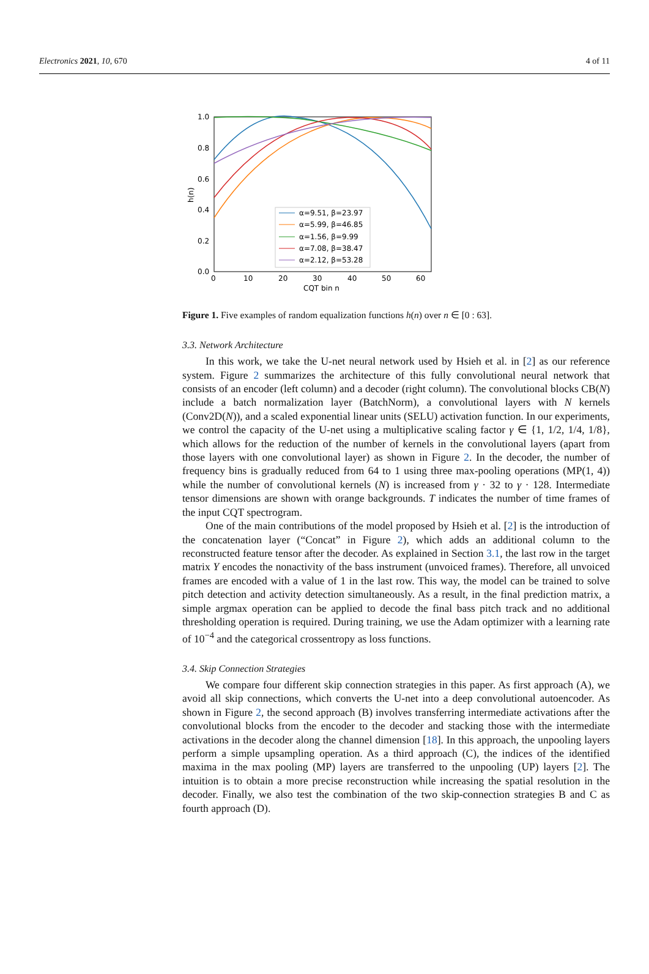Electronics 2021, 10, 670 4 of 11
1.0
0.8
0.6
0.4
0.2
0.0
0
10
20
30
40
50
60
CQT bin n
h(n)
α=9.51, β=23.97
α=5.99, β=46.85
α=1.56, β=9.99
α=7.08, β=38.47
α=2.12, β=53.28
Figure 1. Five examples of random equalization functions h(n) over n ∈ [0 : 63].
3.3. Network Architecture
In this work, we take the U-net neural network used by Hsieh et al. in [2] as our reference system. Figure 2 summarizes the architecture of this fully convolutional neural network that consists of an encoder (left column) and a decoder (right column). The convolutional blocks CB(N) include a batch normalization layer (BatchNorm), a convolutional layers with N kernels (Conv2D(N)), and a scaled exponential linear units (SELU) activation function. In our experiments, we control the capacity of the U-net using a multiplicative scaling factor γ ∈ {1, 1/2, 1/4, 1/8}, which allows for the reduction of the number of kernels in the convolutional layers (apart from those layers with one convolutional layer) as shown in Figure 2. In the decoder, the number of frequency bins is gradually reduced from 64 to 1 using three max-pooling operations (MP(1, 4)) while the number of convolutional kernels (N) is increased from γ · 32 to γ · 128. Intermediate tensor dimensions are shown with orange backgrounds. T indicates the number of time frames of the input CQT spectrogram.
One of the main contributions of the model proposed by Hsieh et al. [2] is the introduction of the concatenation layer (“Concat” in Figure 2), which adds an additional column to the reconstructed feature tensor after the decoder. As explained in Section 3.1, the last row in the target matrix Y encodes the nonactivity of the bass instrument (unvoiced frames). Therefore, all unvoiced frames are encoded with a value of 1 in the last row. This way, the model can be trained to solve pitch detection and activity detection simultaneously. As a result, in the final prediction matrix, a simple argmax operation can be applied to decode the final bass pitch track and no additional thresholding operation is required. During training, we use the Adam optimizer with a learning rate of 10<sup>−4</sup> and the categorical crossentropy as loss functions.
3.4. Skip Connection Strategies
We compare four different skip connection strategies in this paper. As first approach (A), we avoid all skip connections, which converts the U-net into a deep convolutional autoencoder. As shown in Figure 2, the second approach (B) involves transferring intermediate activations after the convolutional blocks from the encoder to the decoder and stacking those with the intermediate activations in the decoder along the channel dimension [18]. In this approach, the unpooling layers perform a simple upsampling operation. As a third approach (C), the indices of the identified maxima in the max pooling (MP) layers are transferred to the unpooling (UP) layers [2]. The intuition is to obtain a more precise reconstruction while increasing the spatial resolution in the decoder. Finally, we also test the combination of the two skip-connection strategies B and C as fourth approach (D).